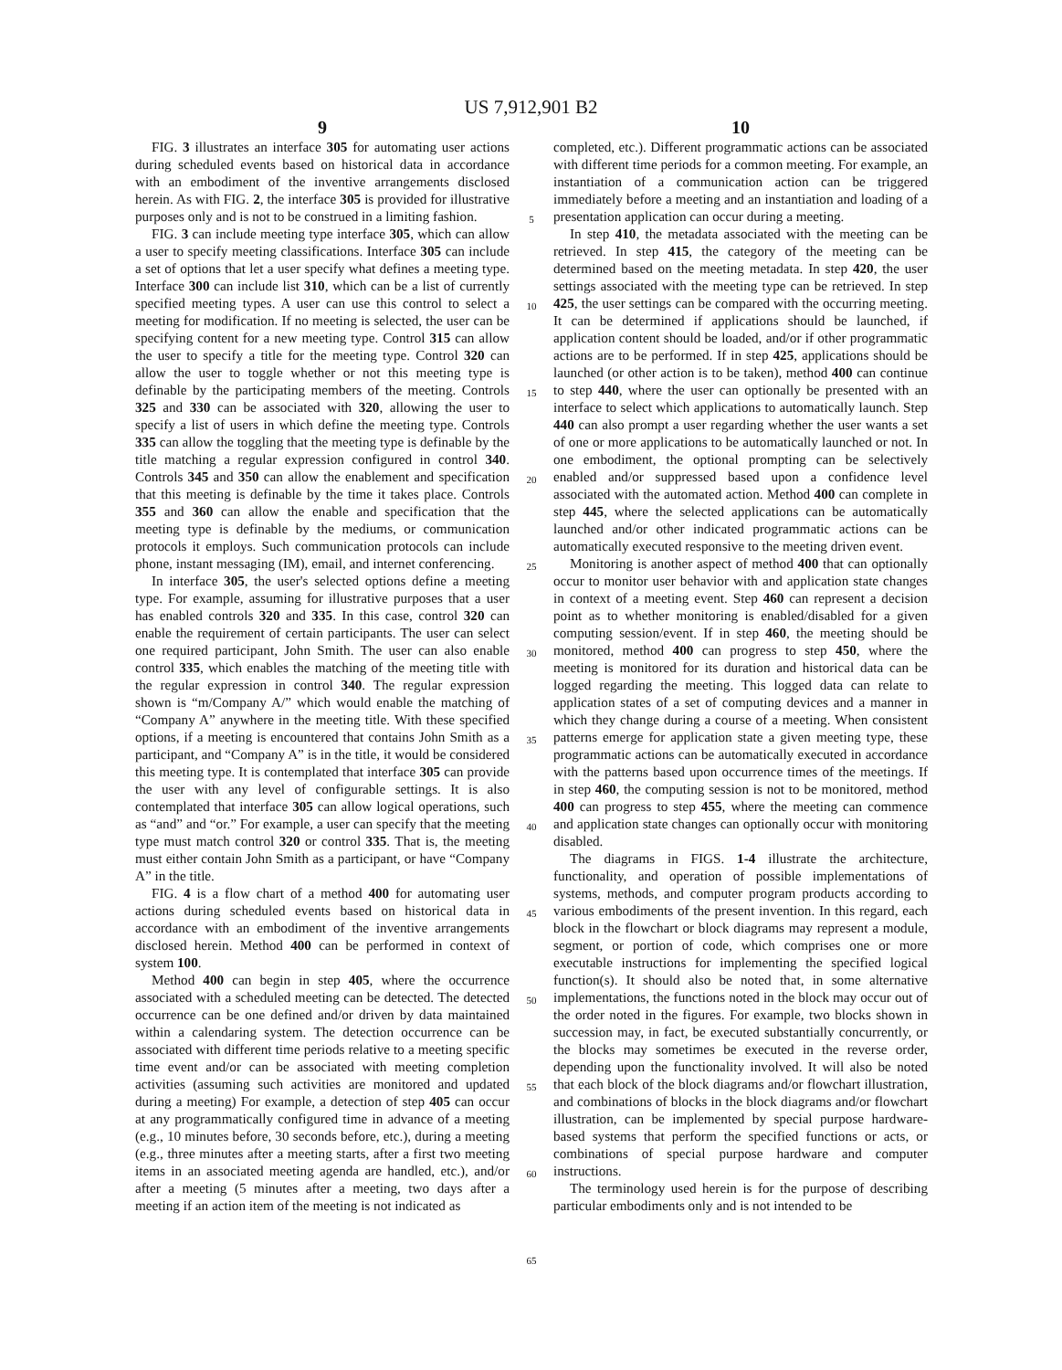US 7,912,901 B2
9
FIG. 3 illustrates an interface 305 for automating user actions during scheduled events based on historical data in accordance with an embodiment of the inventive arrangements disclosed herein. As with FIG. 2, the interface 305 is provided for illustrative purposes only and is not to be construed in a limiting fashion.
FIG. 3 can include meeting type interface 305, which can allow a user to specify meeting classifications. Interface 305 can include a set of options that let a user specify what defines a meeting type. Interface 300 can include list 310, which can be a list of currently specified meeting types. A user can use this control to select a meeting for modification. If no meeting is selected, the user can be specifying content for a new meeting type. Control 315 can allow the user to specify a title for the meeting type. Control 320 can allow the user to toggle whether or not this meeting type is definable by the participating members of the meeting. Controls 325 and 330 can be associated with 320, allowing the user to specify a list of users in which define the meeting type. Controls 335 can allow the toggling that the meeting type is definable by the title matching a regular expression configured in control 340. Controls 345 and 350 can allow the enablement and specification that this meeting is definable by the time it takes place. Controls 355 and 360 can allow the enable and specification that the meeting type is definable by the mediums, or communication protocols it employs. Such communication protocols can include phone, instant messaging (IM), email, and internet conferencing.
In interface 305, the user's selected options define a meeting type. For example, assuming for illustrative purposes that a user has enabled controls 320 and 335. In this case, control 320 can enable the requirement of certain participants. The user can select one required participant, John Smith. The user can also enable control 335, which enables the matching of the meeting title with the regular expression in control 340. The regular expression shown is “m/Company A/” which would enable the matching of “Company A” anywhere in the meeting title. With these specified options, if a meeting is encountered that contains John Smith as a participant, and “Company A” is in the title, it would be considered this meeting type. It is contemplated that interface 305 can provide the user with any level of configurable settings. It is also contemplated that interface 305 can allow logical operations, such as “and” and “or.” For example, a user can specify that the meeting type must match control 320 or control 335. That is, the meeting must either contain John Smith as a participant, or have “Company A” in the title.
FIG. 4 is a flow chart of a method 400 for automating user actions during scheduled events based on historical data in accordance with an embodiment of the inventive arrangements disclosed herein. Method 400 can be performed in context of system 100.
Method 400 can begin in step 405, where the occurrence associated with a scheduled meeting can be detected. The detected occurrence can be one defined and/or driven by data maintained within a calendaring system. The detection occurrence can be associated with different time periods relative to a meeting specific time event and/or can be associated with meeting completion activities (assuming such activities are monitored and updated during a meeting) For example, a detection of step 405 can occur at any programmatically configured time in advance of a meeting (e.g., 10 minutes before, 30 seconds before, etc.), during a meeting (e.g., three minutes after a meeting starts, after a first two meeting items in an associated meeting agenda are handled, etc.), and/or after a meeting (5 minutes after a meeting, two days after a meeting if an action item of the meeting is not indicated as
5
10
15
20
25
30
35
40
45
50
55
60
65
10
completed, etc.). Different programmatic actions can be associated with different time periods for a common meeting. For example, an instantiation of a communication action can be triggered immediately before a meeting and an instantiation and loading of a presentation application can occur during a meeting.
In step 410, the metadata associated with the meeting can be retrieved. In step 415, the category of the meeting can be determined based on the meeting metadata. In step 420, the user settings associated with the meeting type can be retrieved. In step 425, the user settings can be compared with the occurring meeting. It can be determined if applications should be launched, if application content should be loaded, and/or if other programmatic actions are to be performed. If in step 425, applications should be launched (or other action is to be taken), method 400 can continue to step 440, where the user can optionally be presented with an interface to select which applications to automatically launch. Step 440 can also prompt a user regarding whether the user wants a set of one or more applications to be automatically launched or not. In one embodiment, the optional prompting can be selectively enabled and/or suppressed based upon a confidence level associated with the automated action. Method 400 can complete in step 445, where the selected applications can be automatically launched and/or other indicated programmatic actions can be automatically executed responsive to the meeting driven event.
Monitoring is another aspect of method 400 that can optionally occur to monitor user behavior with and application state changes in context of a meeting event. Step 460 can represent a decision point as to whether monitoring is enabled/disabled for a given computing session/event. If in step 460, the meeting should be monitored, method 400 can progress to step 450, where the meeting is monitored for its duration and historical data can be logged regarding the meeting. This logged data can relate to application states of a set of computing devices and a manner in which they change during a course of a meeting. When consistent patterns emerge for application state a given meeting type, these programmatic actions can be automatically executed in accordance with the patterns based upon occurrence times of the meetings. If in step 460, the computing session is not to be monitored, method 400 can progress to step 455, where the meeting can commence and application state changes can optionally occur with monitoring disabled.
The diagrams in FIGS. 1-4 illustrate the architecture, functionality, and operation of possible implementations of systems, methods, and computer program products according to various embodiments of the present invention. In this regard, each block in the flowchart or block diagrams may represent a module, segment, or portion of code, which comprises one or more executable instructions for implementing the specified logical function(s). It should also be noted that, in some alternative implementations, the functions noted in the block may occur out of the order noted in the figures. For example, two blocks shown in succession may, in fact, be executed substantially concurrently, or the blocks may sometimes be executed in the reverse order, depending upon the functionality involved. It will also be noted that each block of the block diagrams and/or flowchart illustration, and combinations of blocks in the block diagrams and/or flowchart illustration, can be implemented by special purpose hardware-based systems that perform the specified functions or acts, or combinations of special purpose hardware and computer instructions.
The terminology used herein is for the purpose of describing particular embodiments only and is not intended to be